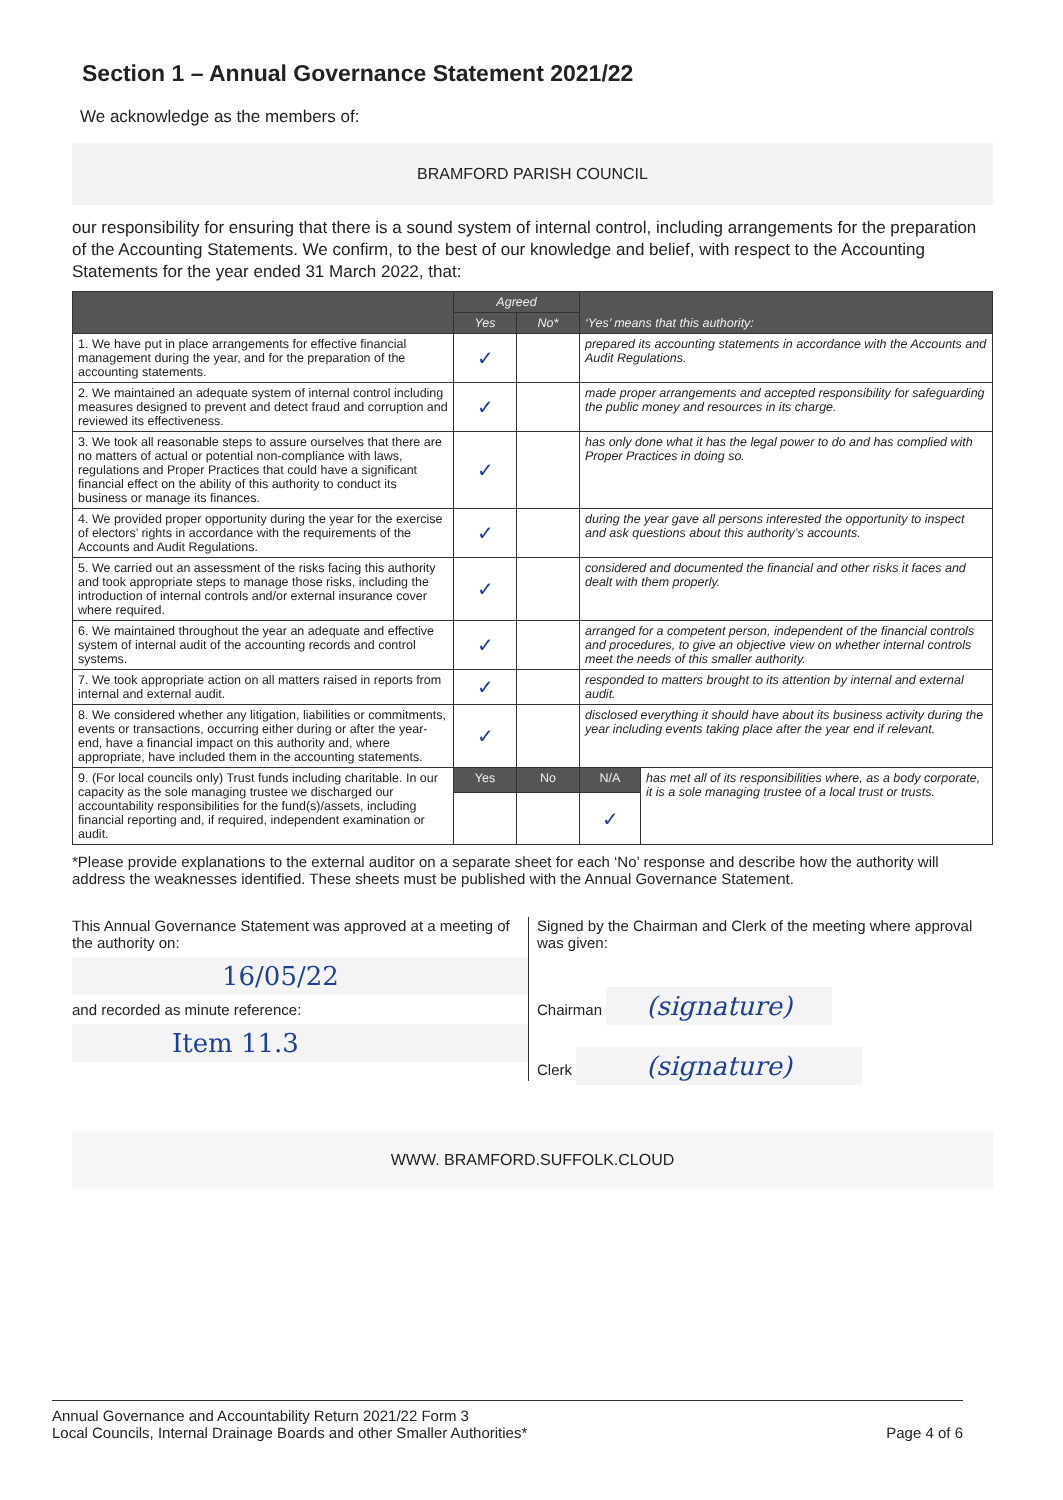Section 1 – Annual Governance Statement 2021/22
We acknowledge as the members of:
BRAMFORD PARISH COUNCIL
our responsibility for ensuring that there is a sound system of internal control, including arrangements for the preparation of the Accounting Statements. We confirm, to the best of our knowledge and belief, with respect to the Accounting Statements for the year ended 31 March 2022, that:
| | Agreed | | ‘Yes’ means that this authority: | |
| --- | --- | --- | --- | --- |
| | Yes | No* | | |
| 1. We have put in place arrangements for effective financial management during the year, and for the preparation of the accounting statements. | ✓ | | prepared its accounting statements in accordance with the Accounts and Audit Regulations. | |
| 2. We maintained an adequate system of internal control including measures designed to prevent and detect fraud and corruption and reviewed its effectiveness. | ✓ | | made proper arrangements and accepted responsibility for safeguarding the public money and resources in its charge. | |
| 3. We took all reasonable steps to assure ourselves that there are no matters of actual or potential non-compliance with laws, regulations and Proper Practices that could have a significant financial effect on the ability of this authority to conduct its business or manage its finances. | ✓ | | has only done what it has the legal power to do and has complied with Proper Practices in doing so. | |
| 4. We provided proper opportunity during the year for the exercise of electors’ rights in accordance with the requirements of the Accounts and Audit Regulations. | ✓ | | during the year gave all persons interested the opportunity to inspect and ask questions about this authority’s accounts. | |
| 5. We carried out an assessment of the risks facing this authority and took appropriate steps to manage those risks, including the introduction of internal controls and/or external insurance cover where required. | ✓ | | considered and documented the financial and other risks it faces and dealt with them properly. | |
| 6. We maintained throughout the year an adequate and effective system of internal audit of the accounting records and control systems. | ✓ | | arranged for a competent person, independent of the financial controls and procedures, to give an objective view on whether internal controls meet the needs of this smaller authority. | |
| 7. We took appropriate action on all matters raised in reports from internal and external audit. | ✓ | | responded to matters brought to its attention by internal and external audit. | |
| 8. We considered whether any litigation, liabilities or commitments, events or transactions, occurring either during or after the year-end, have a financial impact on this authority and, where appropriate, have included them in the accounting statements. | ✓ | | disclosed everything it should have about its business activity during the year including events taking place after the year end if relevant. | |
| 9. (For local councils only) Trust funds including charitable. In our capacity as the sole managing trustee we discharged our accountability responsibilities for the fund(s)/assets, including financial reporting and, if required, independent examination or audit. | Yes | No | N/A | has met all of its responsibilities where, as a body corporate, it is a sole managing trustee of a local trust or trusts. |
| | | | ✓ | |
*Please provide explanations to the external auditor on a separate sheet for each ‘No’ response and describe how the authority will address the weaknesses identified. These sheets must be published with the Annual Governance Statement.
This Annual Governance Statement was approved at a meeting of the authority on:
16/05/22
and recorded as minute reference:
Item 11.3
Signed by the Chairman and Clerk of the meeting where approval was given:
Chairman (signature)
Clerk (signature)
WWW. BRAMFORD.SUFFOLK.CLOUD
Annual Governance and Accountability Return 2021/22 Form 3
Local Councils, Internal Drainage Boards and other Smaller Authorities*
Page 4 of 6